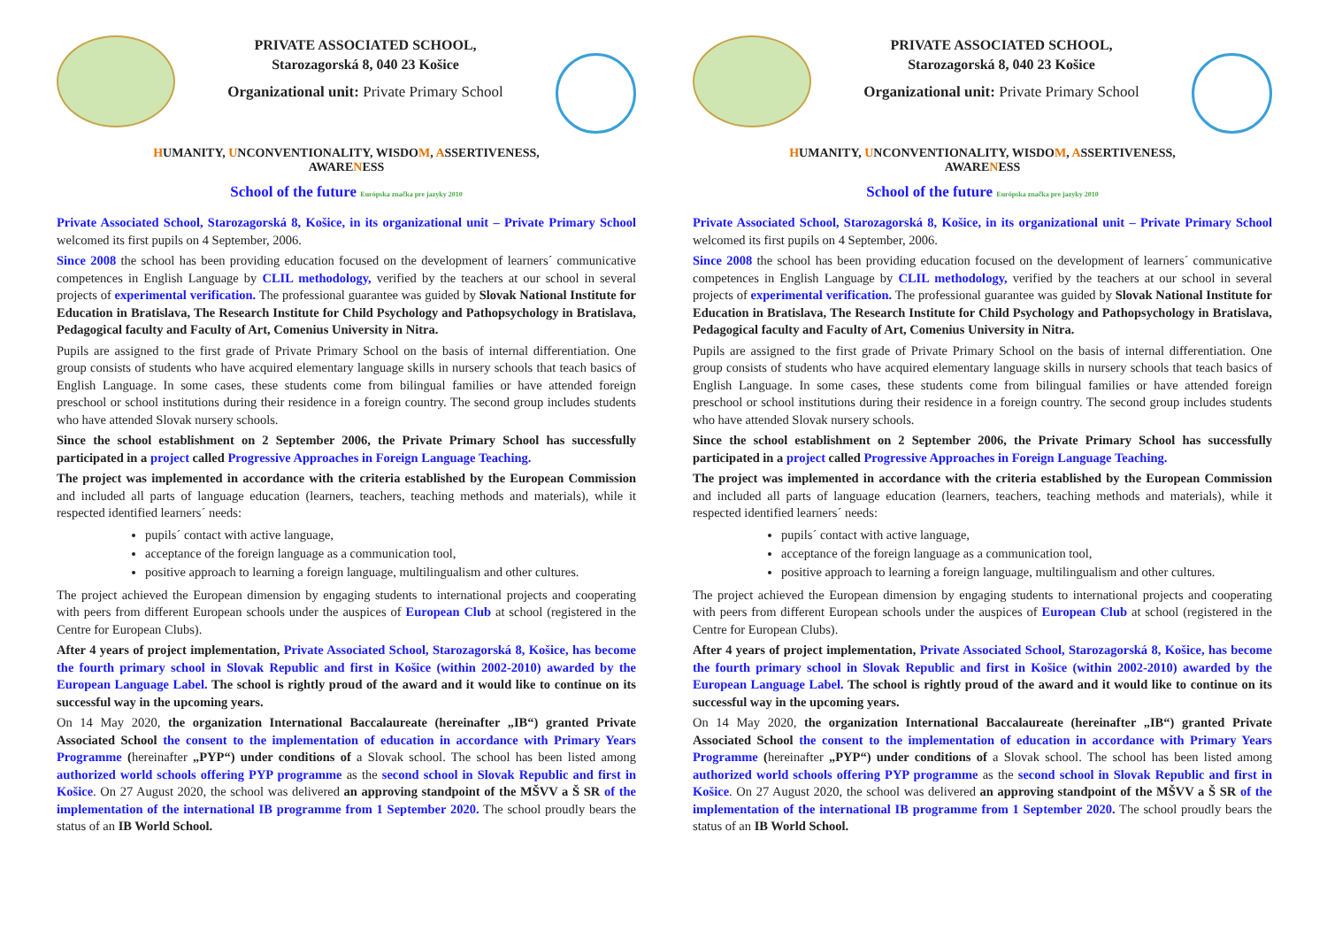PRIVATE ASSOCIATED SCHOOL,
Starozagorská 8, 040 23 Košice
Organizational unit: Private Primary School
HUMANITY, UNCONVENTIONALITY, WISDOM, ASSERTIVENESS,
AWARENESS
School of the future Európska značka pre jazyky 2010
Private Associated School, Starozagorská 8, Košice, in its organizational unit – Private Primary School welcomed its first pupils on 4 September, 2006.
Since 2008 the school has been providing education focused on the development of learners´ communicative competences in English Language by CLIL methodology, verified by the teachers at our school in several projects of experimental verification. The professional guarantee was guided by Slovak National Institute for Education in Bratislava, The Research Institute for Child Psychology and Pathopsychology in Bratislava, Pedagogical faculty and Faculty of Art, Comenius University in Nitra.
Pupils are assigned to the first grade of Private Primary School on the basis of internal differentiation. One group consists of students who have acquired elementary language skills in nursery schools that teach basics of English Language. In some cases, these students come from bilingual families or have attended foreign preschool or school institutions during their residence in a foreign country. The second group includes students who have attended Slovak nursery schools.
Since the school establishment on 2 September 2006, the Private Primary School has successfully participated in a project called Progressive Approaches in Foreign Language Teaching.
The project was implemented in accordance with the criteria established by the European Commission and included all parts of language education (learners, teachers, teaching methods and materials), while it respected identified learners´ needs:
pupils´ contact with active language,
acceptance of the foreign language as a communication tool,
positive approach to learning a foreign language, multilingualism and other cultures.
The project achieved the European dimension by engaging students to international projects and cooperating with peers from different European schools under the auspices of European Club at school (registered in the Centre for European Clubs).
After 4 years of project implementation, Private Associated School, Starozagorská 8, Košice, has become the fourth primary school in Slovak Republic and first in Košice (within 2002-2010) awarded by the European Language Label. The school is rightly proud of the award and it would like to continue on its successful way in the upcoming years.
On 14 May 2020, the organization International Baccalaureate (hereinafter „IB“) granted Private Associated School the consent to the implementation of education in accordance with Primary Years Programme (hereinafter „PYP“) under conditions of a Slovak school. The school has been listed among authorized world schools offering PYP programme as the second school in Slovak Republic and first in Košice. On 27 August 2020, the school was delivered an approving standpoint of the MŠVV a Š SR of the implementation of the international IB programme from 1 September 2020. The school proudly bears the status of an IB World School.
PRIVATE ASSOCIATED SCHOOL,
Starozagorská 8, 040 23 Košice
Organizational unit: Private Primary School
HUMANITY, UNCONVENTIONALITY, WISDOM, ASSERTIVENESS,
AWARENESS
School of the future Európska značka pre jazyky 2010
Private Associated School, Starozagorská 8, Košice, in its organizational unit – Private Primary School welcomed its first pupils on 4 September, 2006.
Since 2008 the school has been providing education focused on the development of learners´ communicative competences in English Language by CLIL methodology, verified by the teachers at our school in several projects of experimental verification. The professional guarantee was guided by Slovak National Institute for Education in Bratislava, The Research Institute for Child Psychology and Pathopsychology in Bratislava, Pedagogical faculty and Faculty of Art, Comenius University in Nitra.
Pupils are assigned to the first grade of Private Primary School on the basis of internal differentiation. One group consists of students who have acquired elementary language skills in nursery schools that teach basics of English Language. In some cases, these students come from bilingual families or have attended foreign preschool or school institutions during their residence in a foreign country. The second group includes students who have attended Slovak nursery schools.
Since the school establishment on 2 September 2006, the Private Primary School has successfully participated in a project called Progressive Approaches in Foreign Language Teaching.
The project was implemented in accordance with the criteria established by the European Commission and included all parts of language education (learners, teachers, teaching methods and materials), while it respected identified learners´ needs:
pupils´ contact with active language,
acceptance of the foreign language as a communication tool,
positive approach to learning a foreign language, multilingualism and other cultures.
The project achieved the European dimension by engaging students to international projects and cooperating with peers from different European schools under the auspices of European Club at school (registered in the Centre for European Clubs).
After 4 years of project implementation, Private Associated School, Starozagorská 8, Košice, has become the fourth primary school in Slovak Republic and first in Košice (within 2002-2010) awarded by the European Language Label. The school is rightly proud of the award and it would like to continue on its successful way in the upcoming years.
On 14 May 2020, the organization International Baccalaureate (hereinafter „IB“) granted Private Associated School the consent to the implementation of education in accordance with Primary Years Programme (hereinafter „PYP“) under conditions of a Slovak school. The school has been listed among authorized world schools offering PYP programme as the second school in Slovak Republic and first in Košice. On 27 August 2020, the school was delivered an approving standpoint of the MŠVV a Š SR of the implementation of the international IB programme from 1 September 2020. The school proudly bears the status of an IB World School.